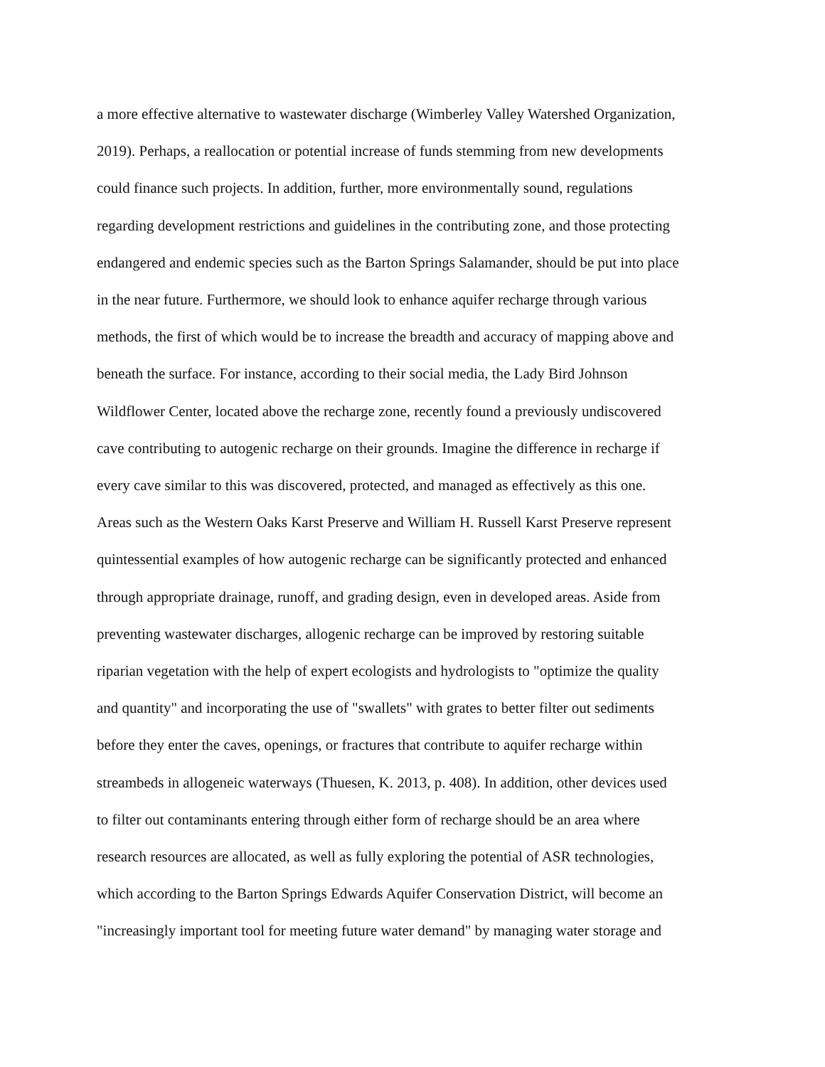a more effective alternative to wastewater discharge (Wimberley Valley Watershed Organization,
2019). Perhaps, a reallocation or potential increase of funds stemming from new developments
could finance such projects. In addition, further, more environmentally sound, regulations
regarding development restrictions and guidelines in the contributing zone, and those protecting
endangered and endemic species such as the Barton Springs Salamander, should be put into place
in the near future. Furthermore, we should look to enhance aquifer recharge through various
methods, the first of which would be to increase the breadth and accuracy of mapping above and
beneath the surface. For instance, according to their social media, the Lady Bird Johnson
Wildflower Center, located above the recharge zone, recently found a previously undiscovered
cave contributing to autogenic recharge on their grounds. Imagine the difference in recharge if
every cave similar to this was discovered, protected, and managed as effectively as this one.
Areas such as the Western Oaks Karst Preserve and William H. Russell Karst Preserve represent
quintessential examples of how autogenic recharge can be significantly protected and enhanced
through appropriate drainage, runoff, and grading design, even in developed areas. Aside from
preventing wastewater discharges, allogenic recharge can be improved by restoring suitable
riparian vegetation with the help of expert ecologists and hydrologists to "optimize the quality
and quantity" and incorporating the use of "swallets" with grates to better filter out sediments
before they enter the caves, openings, or fractures that contribute to aquifer recharge within
streambeds in allogeneic waterways (Thuesen, K. 2013, p. 408). In addition, other devices used
to filter out contaminants entering through either form of recharge should be an area where
research resources are allocated, as well as fully exploring the potential of ASR technologies,
which according to the Barton Springs Edwards Aquifer Conservation District, will become an
"increasingly important tool for meeting future water demand" by managing water storage and